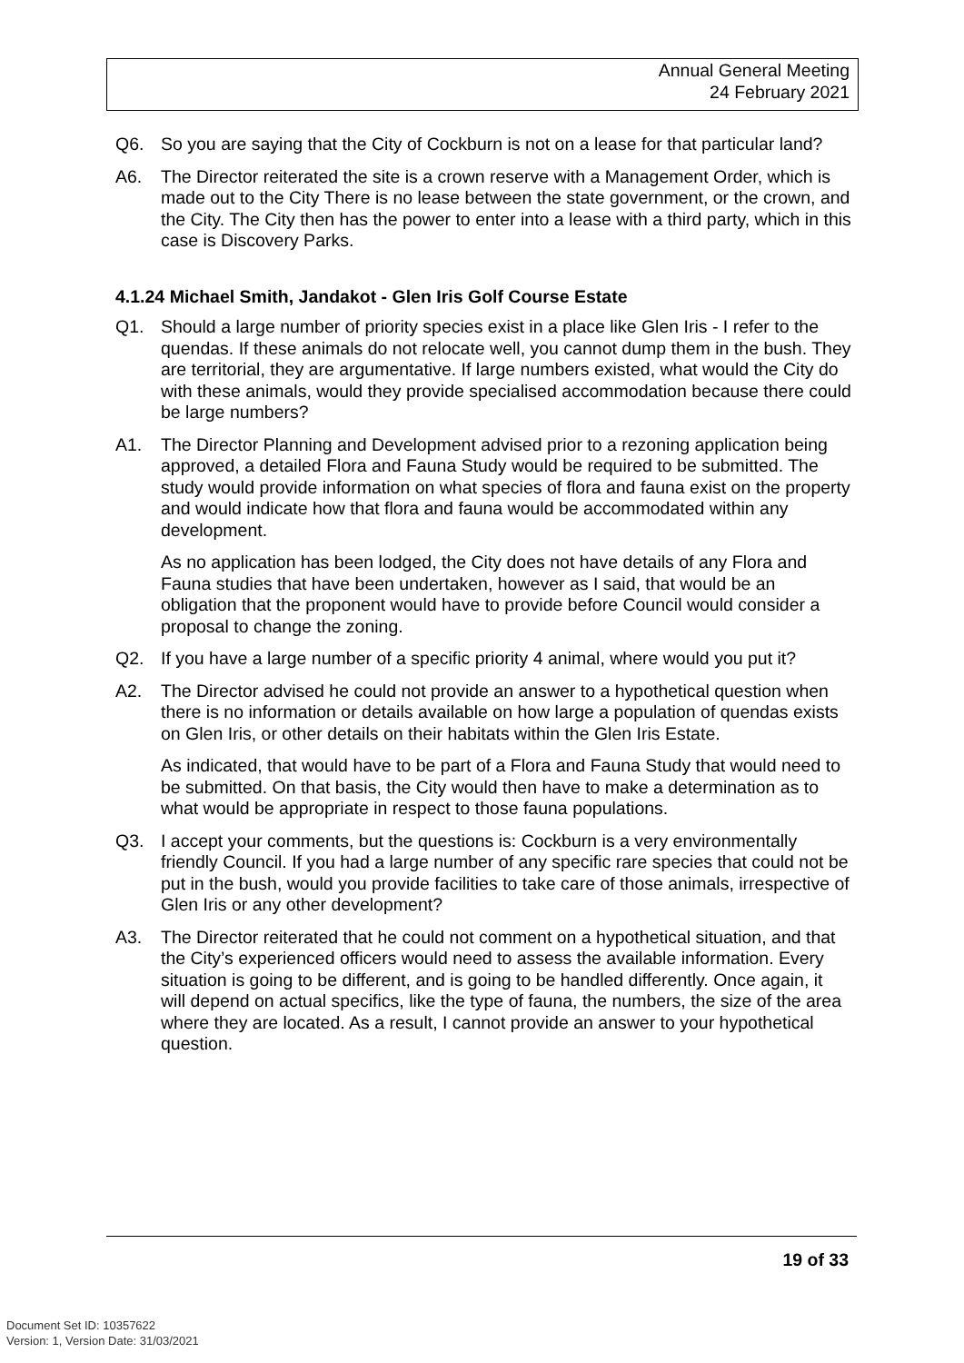Annual General Meeting
24 February 2021
Q6. So you are saying that the City of Cockburn is not on a lease for that particular land?
A6. The Director reiterated the site is a crown reserve with a Management Order, which is made out to the City There is no lease between the state government, or the crown, and the City. The City then has the power to enter into a lease with a third party, which in this case is Discovery Parks.
4.1.24 Michael Smith, Jandakot - Glen Iris Golf Course Estate
Q1. Should a large number of priority species exist in a place like Glen Iris - I refer to the quendas. If these animals do not relocate well, you cannot dump them in the bush. They are territorial, they are argumentative. If large numbers existed, what would the City do with these animals, would they provide specialised accommodation because there could be large numbers?
A1. The Director Planning and Development advised prior to a rezoning application being approved, a detailed Flora and Fauna Study would be required to be submitted. The study would provide information on what species of flora and fauna exist on the property and would indicate how that flora and fauna would be accommodated within any development.
As no application has been lodged, the City does not have details of any Flora and Fauna studies that have been undertaken, however as I said, that would be an obligation that the proponent would have to provide before Council would consider a proposal to change the zoning.
Q2. If you have a large number of a specific priority 4 animal, where would you put it?
A2. The Director advised he could not provide an answer to a hypothetical question when there is no information or details available on how large a population of quendas exists on Glen Iris, or other details on their habitats within the Glen Iris Estate.
As indicated, that would have to be part of a Flora and Fauna Study that would need to be submitted. On that basis, the City would then have to make a determination as to what would be appropriate in respect to those fauna populations.
Q3. I accept your comments, but the questions is: Cockburn is a very environmentally friendly Council. If you had a large number of any specific rare species that could not be put in the bush, would you provide facilities to take care of those animals, irrespective of Glen Iris or any other development?
A3. The Director reiterated that he could not comment on a hypothetical situation, and that the City’s experienced officers would need to assess the available information. Every situation is going to be different, and is going to be handled differently. Once again, it will depend on actual specifics, like the type of fauna, the numbers, the size of the area where they are located. As a result, I cannot provide an answer to your hypothetical question.
19 of 33
Document Set ID: 10357622
Version: 1, Version Date: 31/03/2021